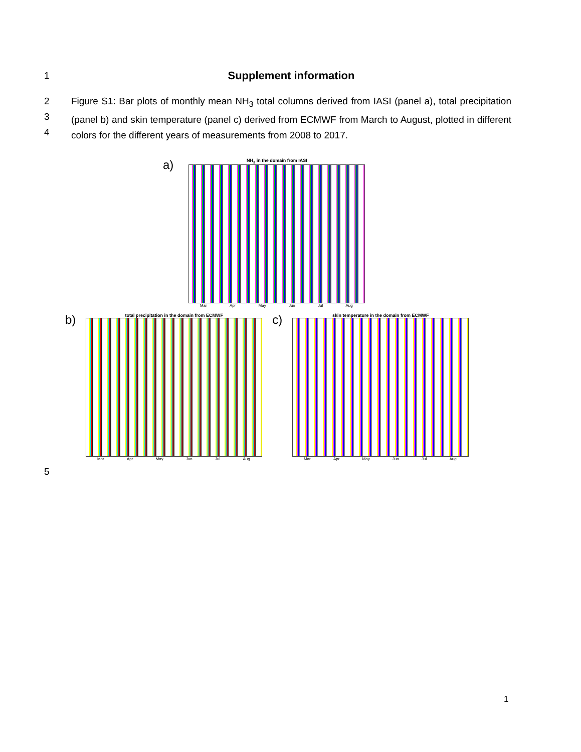1
Supplement information
2
3
4
Figure S1: Bar plots of monthly mean NH<sub>3</sub> total columns derived from IASI (panel a), total precipitation (panel b) and skin temperature (panel c) derived from ECMWF from March to August, plotted in different colors for the different years of measurements from 2008 to 2017.
a)
NH<sub>3</sub> in the domain from IASI
Mar Apr May Jun Jul Aug
b)
total precipitation in the domain from ECMWF
Mar Apr May Jun Jul Aug
c)
skin temperature in the domain from ECMWF
Mar Apr May Jun Jul Aug
5
1